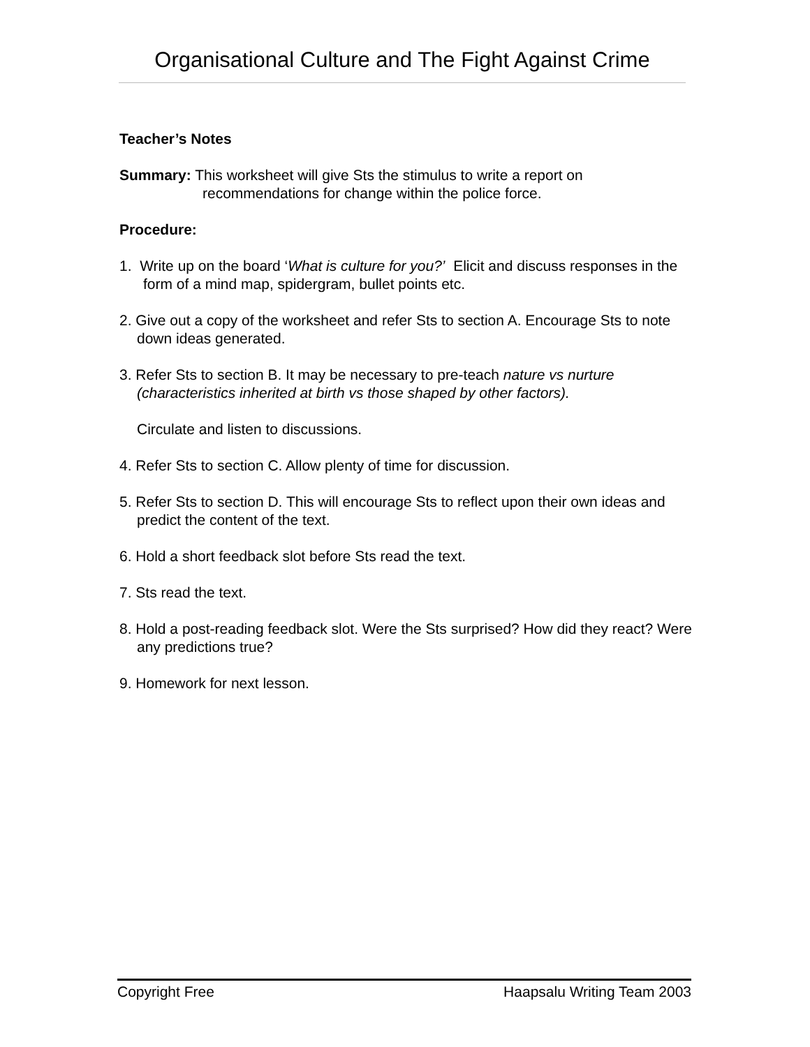Organisational Culture and The Fight Against Crime
Teacher’s Notes
Summary: This worksheet will give Sts the stimulus to write a report on recommendations for change within the police force.
Procedure:
1. Write up on the board ‘What is culture for you?’ Elicit and discuss responses in the form of a mind map, spidergram, bullet points etc.
2. Give out a copy of the worksheet and refer Sts to section A. Encourage Sts to note down ideas generated.
3. Refer Sts to section B. It may be necessary to pre-teach nature vs nurture (characteristics inherited at birth vs those shaped by other factors).
Circulate and listen to discussions.
4. Refer Sts to section C. Allow plenty of time for discussion.
5. Refer Sts to section D. This will encourage Sts to reflect upon their own ideas and predict the content of the text.
6. Hold a short feedback slot before Sts read the text.
7. Sts read the text.
8. Hold a post-reading feedback slot. Were the Sts surprised? How did they react? Were any predictions true?
9. Homework for next lesson.
Copyright Free Haapsalu Writing Team 2003